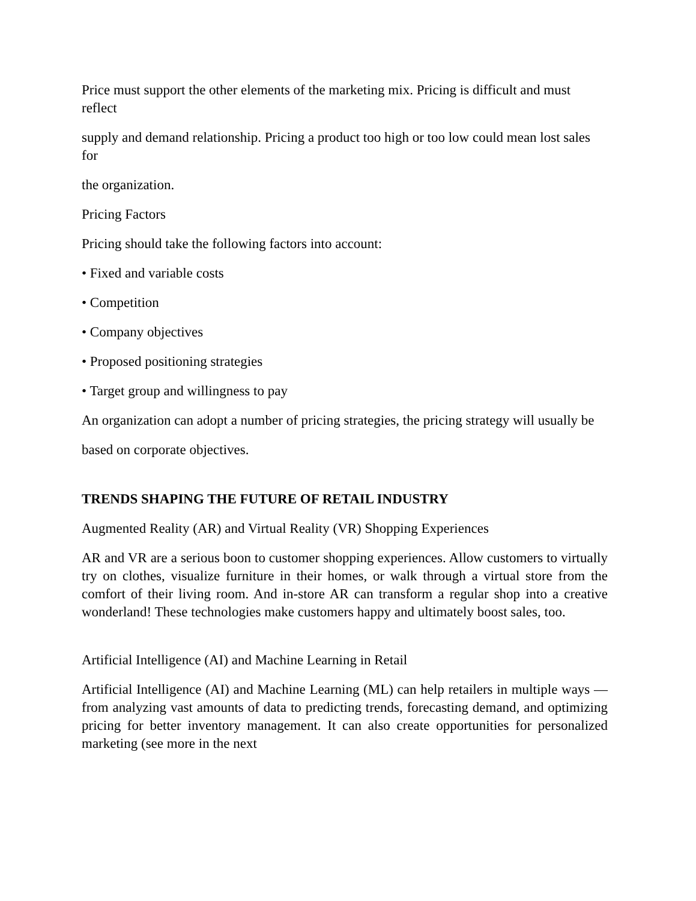Price must support the other elements of the marketing mix. Pricing is difficult and must reflect
supply and demand relationship. Pricing a product too high or too low could mean lost sales for
the organization.
Pricing Factors
Pricing should take the following factors into account:
• Fixed and variable costs
• Competition
• Company objectives
• Proposed positioning strategies
• Target group and willingness to pay
An organization can adopt a number of pricing strategies, the pricing strategy will usually be
based on corporate objectives.
TRENDS SHAPING THE FUTURE OF RETAIL INDUSTRY
Augmented Reality (AR) and Virtual Reality (VR) Shopping Experiences
AR and VR are a serious boon to customer shopping experiences. Allow customers to virtually try on clothes, visualize furniture in their homes, or walk through a virtual store from the comfort of their living room. And in-store AR can transform a regular shop into a creative wonderland! These technologies make customers happy and ultimately boost sales, too.
Artificial Intelligence (AI) and Machine Learning in Retail
Artificial Intelligence (AI) and Machine Learning (ML) can help retailers in multiple ways — from analyzing vast amounts of data to predicting trends, forecasting demand, and optimizing pricing for better inventory management. It can also create opportunities for personalized marketing (see more in the next